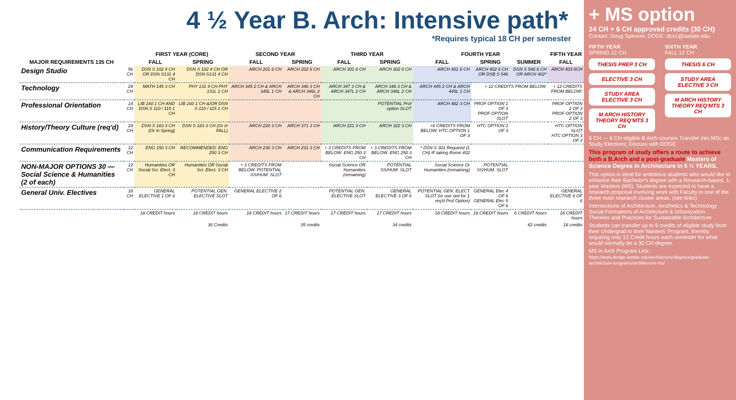4 ½ Year B. Arch: Intensive path*
*Requires typical 18 CH per semester
| | | FIRST YEAR (CORE) | | SECOND YEAR | | THIRD YEAR | | FOURTH YEAR | | | FIFTH YEAR |
| --- | --- | --- | --- | --- | --- | --- | --- | --- | --- | --- | --- |
| MAJOR REQUIREMENTS 135 CH | | FALL | SPRING | FALL | SPRING | FALL | SPRING | FALL | SPRING | SUMMER | FALL |
| Design Studio | 56 CH | DSN S 102 4 CH OR DSN S131 4 CH | DSN S 102 4 CH OR DSN S131 4 CH | ARCH 201 6 CH | ARCH 202 6 CH | ARCH 301 6 CH | ARCH 302 6 CH | ARCH 401 6 CH | ARCH 402 6 CH OR DSB S 546 | DSN S 546 6 CH OR ARCH 402* | ARCH 403 6CH |
| Technology | 29 CH | MATH 145 3 CH | PHY 131 4 CH PHY 131L 1 CH | ARCH 345 2 CH & ARCH 345L 1 CH | ARCH 346 3 CH & ARCH 346L 2 CH | ARCH 347 3 CH & ARCH 347L 2 CH | ARCH 348 3 CH & ARCH 348L 2 CH | ARCH 445 2 CH & ARCH 445L 1 CH | + 12 CREDITS FROM BELOW: | | + 12 CREDITS FROM BELOW: |
| Professional Orientation | 14 CH | LIB 160 1 CH AND DSN S 110 / 115 1 CH | LIB 160 1 CH &/OR DSN S 110 / 115 1 CH | | | | POTENTIAL Prof option SLOT | ARCH 482 3 CH | PROF OPTION 1 OF 3 PROF OPTION SLOT | | PROF OPTION 2 OF 3 PROF OPTION 2 OF 3 |
| History/Theory Culture (req'd) | 24 CH | DSN S 183 3 CH (Or in Spring) | DSN S 183 3 CH (Or in FALL) | ARCH 220 3 CH | ARCH 371 3 CH | ARCH 221 3 CH | ARCH 322 3 CH | +6 CREDITS FROM BELOW: HTC OPTION 1 OF 3 | HTC OPTION 2 OF 3 | | HTC OPTION SLOT HTC OPTION 3 OF 3 |
| Communication Requirements | 12 CH | ENG 150 3 CH | RECOMMENDED: ENG 250 3 CH | ARCH 230 3 CH | ARCH 231 3 CH | + 3 CREDITS FROM BELOW: ENG 250 3 CH | + 3 CREDITS FROM BELOW: ENG 250 3 CH | * DSN S 301 Required (1 CH) IF taking Rome 402 | | | |
| NON-MAJOR OPTIONS 30 — Social Science & Humanities (2 of each) | 12 CH | Humanities OR Social Sci. Elect. 3 CH | Humanities OR Social Sci. Elect. 3 CH | + 3 CREDITS FROM BELOW: POTENTIAL SS/HUM. SLOT | | Social Science OR Humanities (remaining) | POTENTIAL SS/HUM. SLOT | Social Science Or Humanities (remaining) | POTENTIAL SS/HUM. SLOT | | |
| General Univ. Electives | 18 CH | GENERAL ELECTIVE 1 OF 6 | POTENTIAL GEN. ELECTIVE SLOT | GENERAL ELECTIVE 2 OF 6 | | POTENTIAL GEN. ELECTIVE SLOT | GENERAL ELECTIVE 3 OF 6 | POTENTIAL GEN. ELECT SLOT (or use slot for 1 req'd Prof Option) | GENERAL Elec 4 OF 6 GENERAL Elec 5 OF 6 | | GENERAL ELECTIVE 6 OF 6 |
| | | 18 CREDIT hours | 18 CREDIT hours | 18 CREDIT hours | 17 CREDIT hours | 17 CREDIT hours | 17 CREDIT hours | 18 CREDIT hours | 18 CREDIT hours | 6 CREDIT hours | 18 CREDIT hours |
| | | 36 Credits | | 35 credits | | 34 credits | | 42 credits | | | 18 credits |
+ MS option
24 CH + 6 CH approved credits (30 CH)
Contact: Doug Spencer, DOGE: dcs1@iastate.edu
FIFTH YEAR
SPRING 12 CH
THESIS PREP 3 CH
ELECTIVE 3 CH
STUDY AREA ELECTIVE 3 CH
M ARCH HISTORY THEORY REQ'MTS 3 CH
SIXTH YEAR
FALL 12 CH
THESIS 6 CH
STUDY AREA ELECTIVE 3 CH
M ARCH HISTORY THEORY REQ'MTS 3 CH
6 CH — 6 CH eligible B Arch courses Transfer into MSc as Study Electives; Discuss with DOGE
This program of study offers a route to achieve both a B.Arch and a post-graduate Masters of Science Degree in Architecture in 5 ½ YEARS.
This option is ideal for ambitious students who would like to enhance their Bachelor's degree with a Research-based, 1-year Masters (MS). Students are expected to have a research proposal involving work with Faculty in one of the three main research cluster areas. (see links):
Intersections of Architecture, Aesthetics & Technology
Social Formations of Architecture & Urbanization
Theories and Practices for Sustainable Architecture
Students can transfer up to 6 credits of eligible study from their Undergrad to their Masters' Program, thereby requiring only 12 Credit hours each semester for what would normally be a 30 CH degree.
MS in Arch Program Link:
https://www.design.iastate.edu/architecture/degrees/graduate-architecture-programs/architecture-ms/